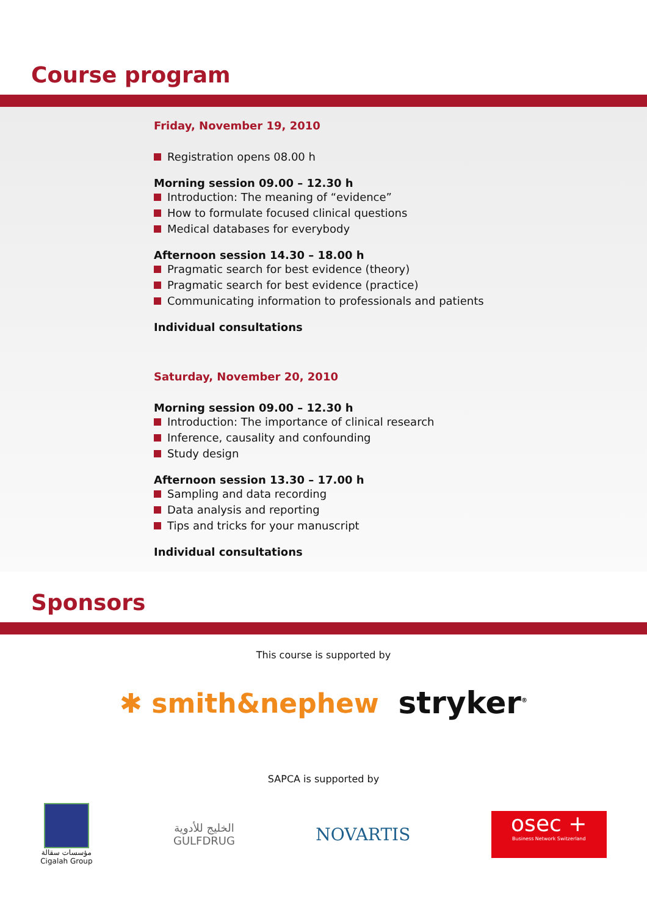Course program
Friday, November 19, 2010
Registration opens 08.00 h
Morning session 09.00 – 12.30 h
Introduction: The meaning of “evidence”
How to formulate focused clinical questions
Medical databases for everybody
Afternoon session 14.30 – 18.00 h
Pragmatic search for best evidence (theory)
Pragmatic search for best evidence (practice)
Communicating information to professionals and patients
Individual consultations
Saturday, November 20, 2010
Morning session 09.00 – 12.30 h
Introduction: The importance of clinical research
Inference, causality and confounding
Study design
Afternoon session 13.30 – 17.00 h
Sampling and data recording
Data analysis and reporting
Tips and tricks for your manuscript
Individual consultations
Sponsors
This course is supported by
✱ smith&nephew stryker<sup>®</sup>
SAPCA is supported by
مؤسسات سقالة
Cigalah Group
الخليج للأدوية
GULFDRUG
NOVARTIS
osec +
Business Network Switzerland